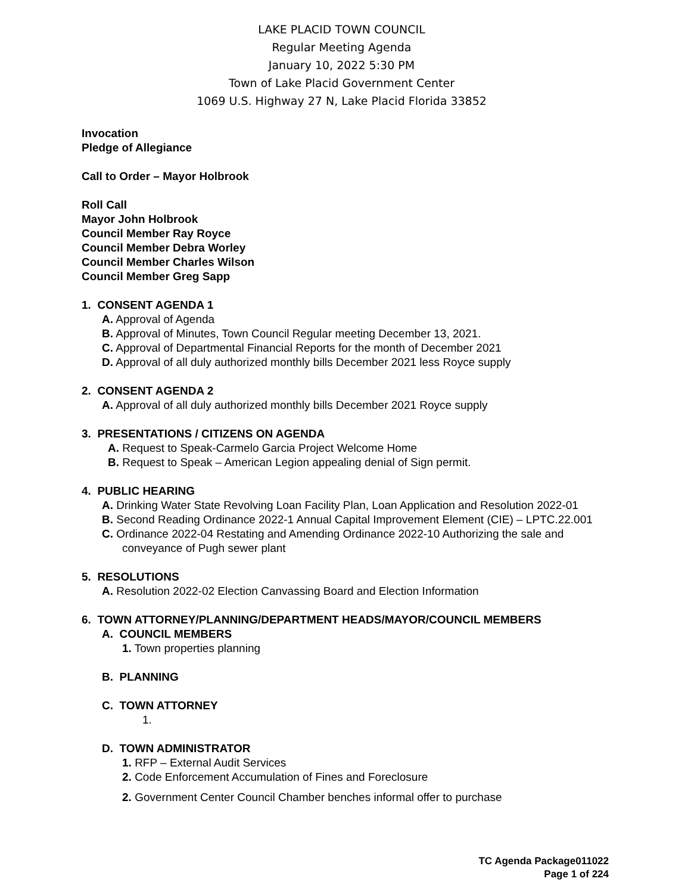LAKE PLACID TOWN COUNCIL
Regular Meeting Agenda
January 10, 2022 5:30 PM
Town of Lake Placid Government Center
1069 U.S. Highway 27 N, Lake Placid Florida 33852
Invocation
Pledge of Allegiance
Call to Order – Mayor Holbrook
Roll Call
Mayor John Holbrook
Council Member Ray Royce
Council Member Debra Worley
Council Member Charles Wilson
Council Member Greg Sapp
1. CONSENT AGENDA 1
A. Approval of Agenda
B. Approval of Minutes, Town Council Regular meeting December 13, 2021.
C. Approval of Departmental Financial Reports for the month of December 2021
D. Approval of all duly authorized monthly bills December 2021 less Royce supply
2. CONSENT AGENDA 2
A. Approval of all duly authorized monthly bills December 2021 Royce supply
3. PRESENTATIONS / CITIZENS ON AGENDA
A. Request to Speak-Carmelo Garcia Project Welcome Home
B. Request to Speak – American Legion appealing denial of Sign permit.
4. PUBLIC HEARING
A. Drinking Water State Revolving Loan Facility Plan, Loan Application and Resolution 2022-01
B. Second Reading Ordinance 2022-1 Annual Capital Improvement Element (CIE) – LPTC.22.001
C. Ordinance 2022-04 Restating and Amending Ordinance 2022-10 Authorizing the sale and conveyance of Pugh sewer plant
5. RESOLUTIONS
A. Resolution 2022-02 Election Canvassing Board and Election Information
6. TOWN ATTORNEY/PLANNING/DEPARTMENT HEADS/MAYOR/COUNCIL MEMBERS
A. COUNCIL MEMBERS
1. Town properties planning
B. PLANNING
C. TOWN ATTORNEY
1.
D. TOWN ADMINISTRATOR
1. RFP – External Audit Services
2. Code Enforcement Accumulation of Fines and Foreclosure
2. Government Center Council Chamber benches informal offer to purchase
TC Agenda Package011022
Page 1 of 224